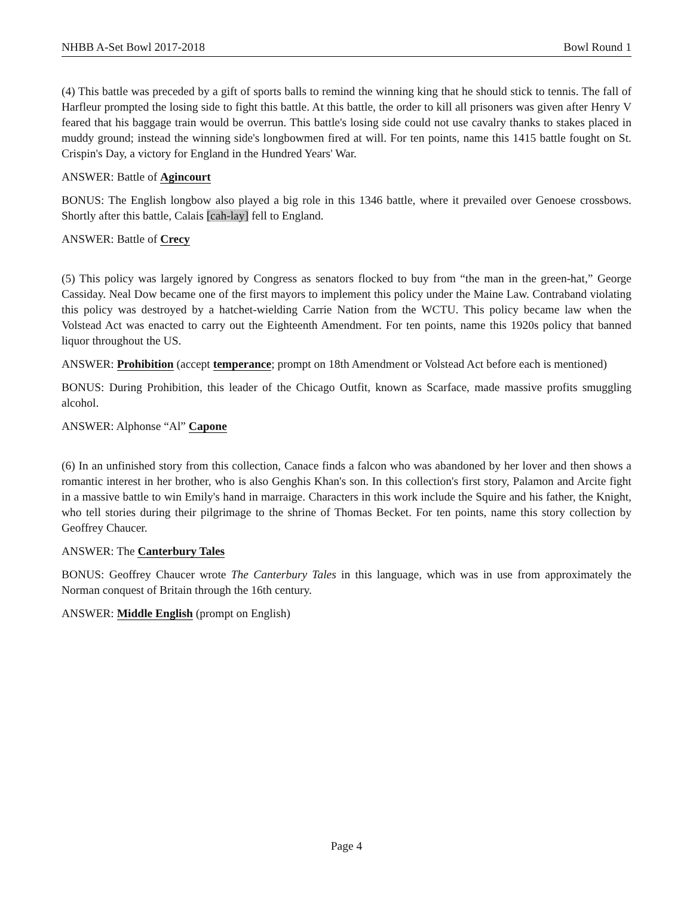NHBB A-Set Bowl 2017-2018 Bowl Round 1
(4) This battle was preceded by a gift of sports balls to remind the winning king that he should stick to tennis. The fall of Harfleur prompted the losing side to fight this battle. At this battle, the order to kill all prisoners was given after Henry V feared that his baggage train would be overrun. This battle's losing side could not use cavalry thanks to stakes placed in muddy ground; instead the winning side's longbowmen fired at will. For ten points, name this 1415 battle fought on St. Crispin's Day, a victory for England in the Hundred Years' War.
ANSWER: Battle of Agincourt
BONUS: The English longbow also played a big role in this 1346 battle, where it prevailed over Genoese crossbows. Shortly after this battle, Calais [cah-lay] fell to England.
ANSWER: Battle of Crecy
(5) This policy was largely ignored by Congress as senators flocked to buy from “the man in the green-hat,” George Cassiday. Neal Dow became one of the first mayors to implement this policy under the Maine Law. Contraband violating this policy was destroyed by a hatchet-wielding Carrie Nation from the WCTU. This policy became law when the Volstead Act was enacted to carry out the Eighteenth Amendment. For ten points, name this 1920s policy that banned liquor throughout the US.
ANSWER: Prohibition (accept temperance; prompt on 18th Amendment or Volstead Act before each is mentioned)
BONUS: During Prohibition, this leader of the Chicago Outfit, known as Scarface, made massive profits smuggling alcohol.
ANSWER: Alphonse “Al” Capone
(6) In an unfinished story from this collection, Canace finds a falcon who was abandoned by her lover and then shows a romantic interest in her brother, who is also Genghis Khan's son. In this collection's first story, Palamon and Arcite fight in a massive battle to win Emily's hand in marraige. Characters in this work include the Squire and his father, the Knight, who tell stories during their pilgrimage to the shrine of Thomas Becket. For ten points, name this story collection by Geoffrey Chaucer.
ANSWER: The Canterbury Tales
BONUS: Geoffrey Chaucer wrote The Canterbury Tales in this language, which was in use from approximately the Norman conquest of Britain through the 16th century.
ANSWER: Middle English (prompt on English)
Page 4